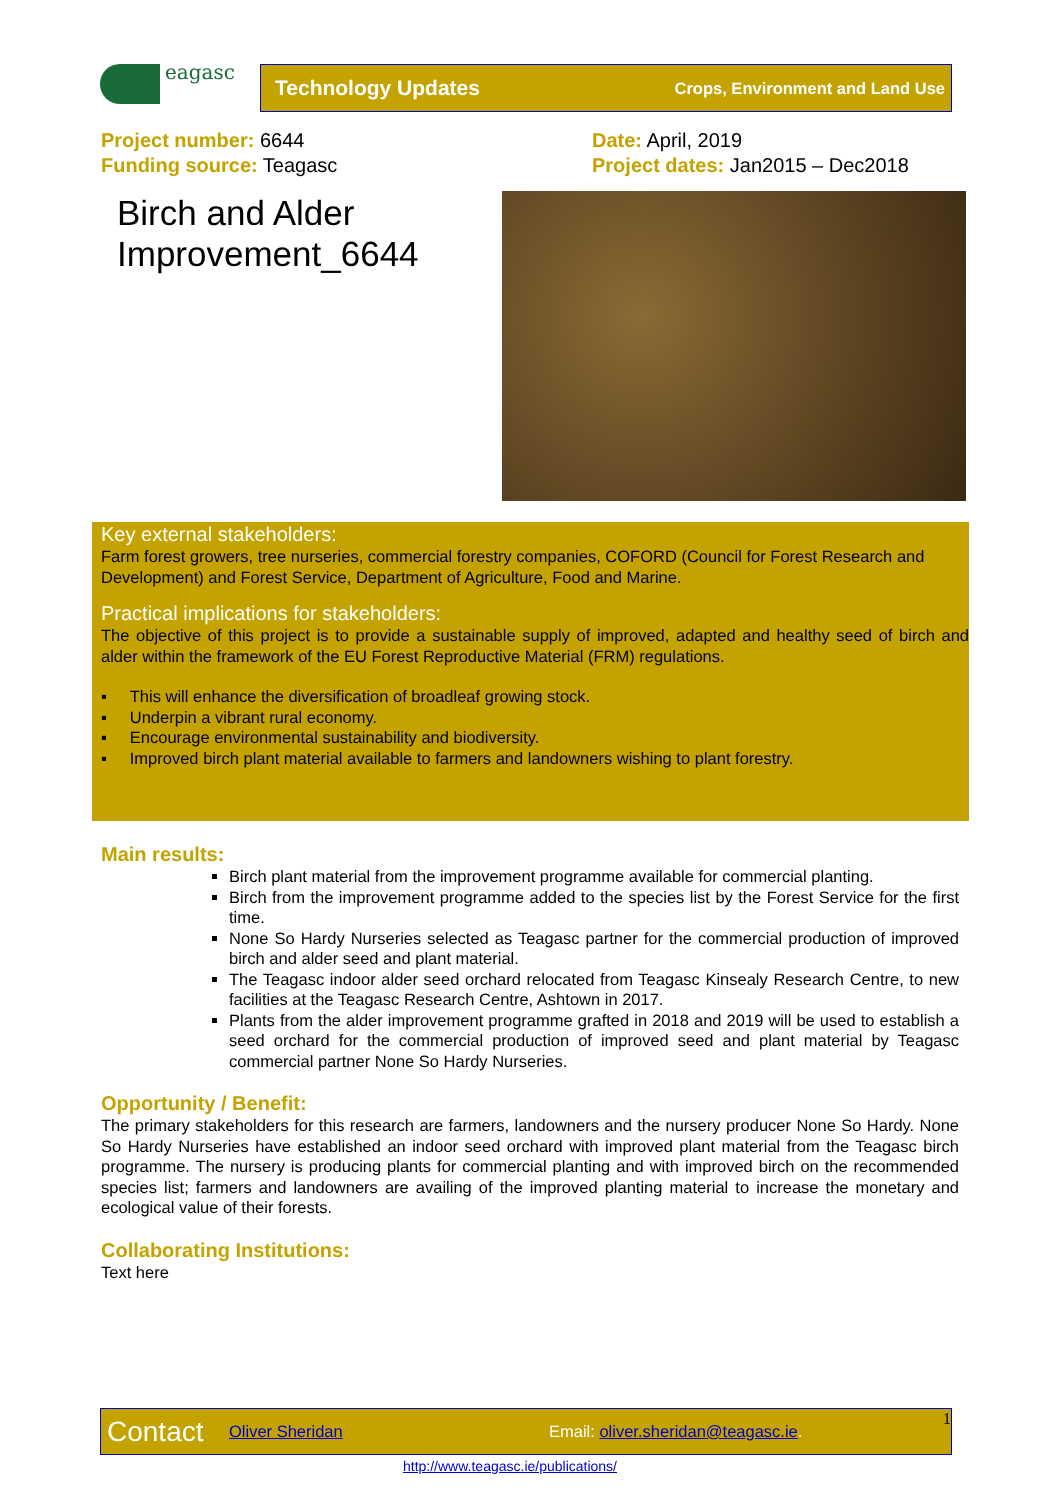eagasc Technology Updates Crops, Environment and Land Use
Project number: 6644
Funding source: Teagasc
Date: April, 2019
Project dates: Jan2015 – Dec2018
Birch and Alder
Improvement_6644
Key external stakeholders:
Farm forest growers, tree nurseries, commercial forestry companies, COFORD (Council for Forest Research and Development) and Forest Service, Department of Agriculture, Food and Marine.
Practical implications for stakeholders:
The objective of this project is to provide a sustainable supply of improved, adapted and healthy seed of birch and alder within the framework of the EU Forest Reproductive Material (FRM) regulations.
▪ This will enhance the diversification of broadleaf growing stock.
▪ Underpin a vibrant rural economy.
▪ Encourage environmental sustainability and biodiversity.
▪ Improved birch plant material available to farmers and landowners wishing to plant forestry.
Main results:
Birch plant material from the improvement programme available for commercial planting.
Birch from the improvement programme added to the species list by the Forest Service for the first time.
None So Hardy Nurseries selected as Teagasc partner for the commercial production of improved birch and alder seed and plant material.
The Teagasc indoor alder seed orchard relocated from Teagasc Kinsealy Research Centre, to new facilities at the Teagasc Research Centre, Ashtown in 2017.
Plants from the alder improvement programme grafted in 2018 and 2019 will be used to establish a seed orchard for the commercial production of improved seed and plant material by Teagasc commercial partner None So Hardy Nurseries.
Opportunity / Benefit:
The primary stakeholders for this research are farmers, landowners and the nursery producer None So Hardy. None So Hardy Nurseries have established an indoor seed orchard with improved plant material from the Teagasc birch programme. The nursery is producing plants for commercial planting and with improved birch on the recommended species list; farmers and landowners are availing of the improved planting material to increase the monetary and ecological value of their forests.
Collaborating Institutions:
Text here
Contact Oliver Sheridan Email: oliver.sheridan@teagasc.ie. 1
http://www.teagasc.ie/publications/